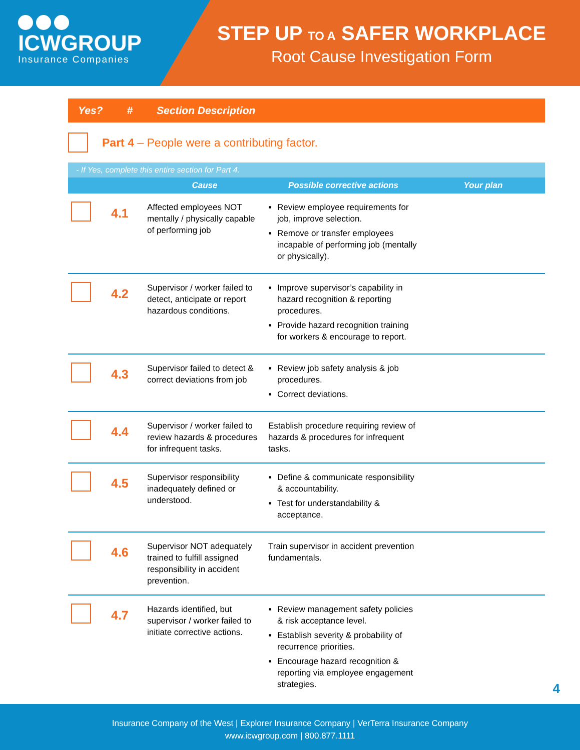ICWGROUP
Insurance Companies
STEP UP TO A SAFER WORKPLACE
Root Cause Investigation Form
Yes? # Section Description
Part 4 – People were a contributing factor.
- If Yes, complete this entire section for Part 4.
| | | Cause | Possible corrective actions | Your plan |
| --- | --- | --- | --- | --- |
| | 4.1 | Affected employees NOT mentally / physically capable of performing job | Review employee requirements for job, improve selection. Remove or transfer employees incapable of performing job (mentally or physically). | |
| | 4.2 | Supervisor / worker failed to detect, anticipate or report hazardous conditions. | Improve supervisor’s capability in hazard recognition & reporting procedures. Provide hazard recognition training for workers & encourage to report. | |
| | 4.3 | Supervisor failed to detect & correct deviations from job | Review job safety analysis & job procedures. Correct deviations. | |
| | 4.4 | Supervisor / worker failed to review hazards & procedures for infrequent tasks. | Establish procedure requiring review of hazards & procedures for infrequent tasks. | |
| | 4.5 | Supervisor responsibility inadequately defined or understood. | Define & communicate responsibility & accountability. Test for understandability & acceptance. | |
| | 4.6 | Supervisor NOT adequately trained to fulfill assigned responsibility in accident prevention. | Train supervisor in accident prevention fundamentals. | |
| | 4.7 | Hazards identified, but supervisor / worker failed to initiate corrective actions. | Review management safety policies & risk acceptance level. Establish severity & probability of recurrence priorities. Encourage hazard recognition & reporting via employee engagement strategies. | |
4
Insurance Company of the West | Explorer Insurance Company | VerTerra Insurance Company
www.icwgroup.com | 800.877.1111